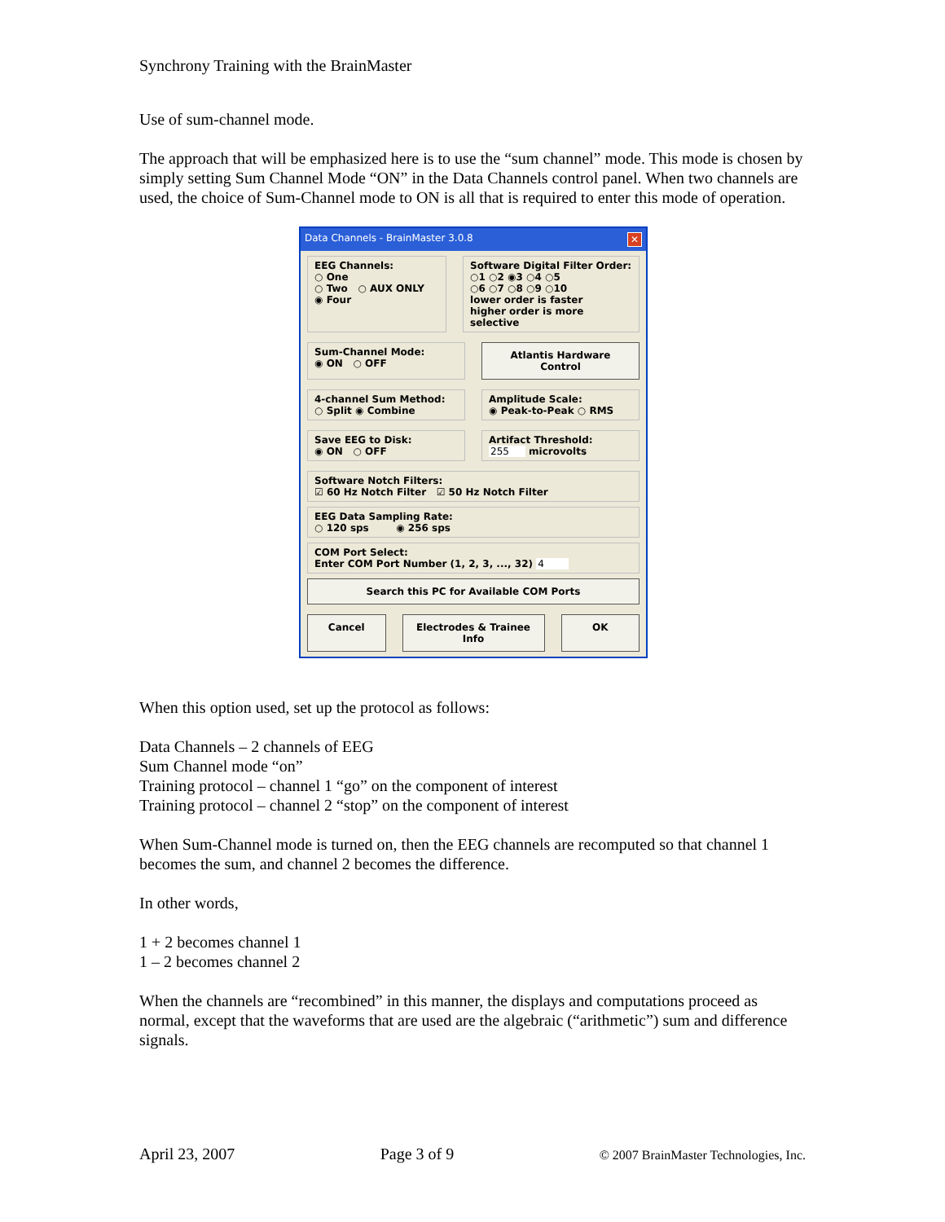Synchrony Training with the BrainMaster
Use of sum-channel mode.
The approach that will be emphasized here is to use the “sum channel” mode. This mode is chosen by simply setting Sum Channel Mode “ON” in the Data Channels control panel. When two channels are used, the choice of Sum-Channel mode to ON is all that is required to enter this mode of operation.
Data Channels - BrainMaster 3.0.8 ✕
EEG Channels:
○ One
○ Two ○ AUX ONLY
◉ Four
Software Digital Filter Order:
○1 ○2 ◉3 ○4 ○5
○6 ○7 ○8 ○9 ○10
lower order is faster
higher order is more selective
Sum-Channel Mode:
◉ ON ○ OFF
Atlantis Hardware Control
4-channel Sum Method:
○ Split ◉ Combine
Amplitude Scale:
◉ Peak-to-Peak ○ RMS
Save EEG to Disk:
◉ ON ○ OFF
Artifact Threshold:
255 microvolts
Software Notch Filters:
☑ 60 Hz Notch Filter ☑ 50 Hz Notch Filter
EEG Data Sampling Rate:
○ 120 sps ◉ 256 sps
COM Port Select:
Enter COM Port Number (1, 2, 3, ..., 32) 4
Search this PC for Available COM Ports
Cancel Electrodes & Trainee Info OK
When this option used, set up the protocol as follows:
Data Channels – 2 channels of EEG
Sum Channel mode “on”
Training protocol – channel 1 “go” on the component of interest
Training protocol – channel 2 “stop” on the component of interest
When Sum-Channel mode is turned on, then the EEG channels are recomputed so that channel 1 becomes the sum, and channel 2 becomes the difference.
In other words,
1 + 2 becomes channel 1
1 – 2 becomes channel 2
When the channels are “recombined” in this manner, the displays and computations proceed as normal, except that the waveforms that are used are the algebraic (“arithmetic”) sum and difference signals.
April 23, 2007 Page 3 of 9 © 2007 BrainMaster Technologies, Inc.